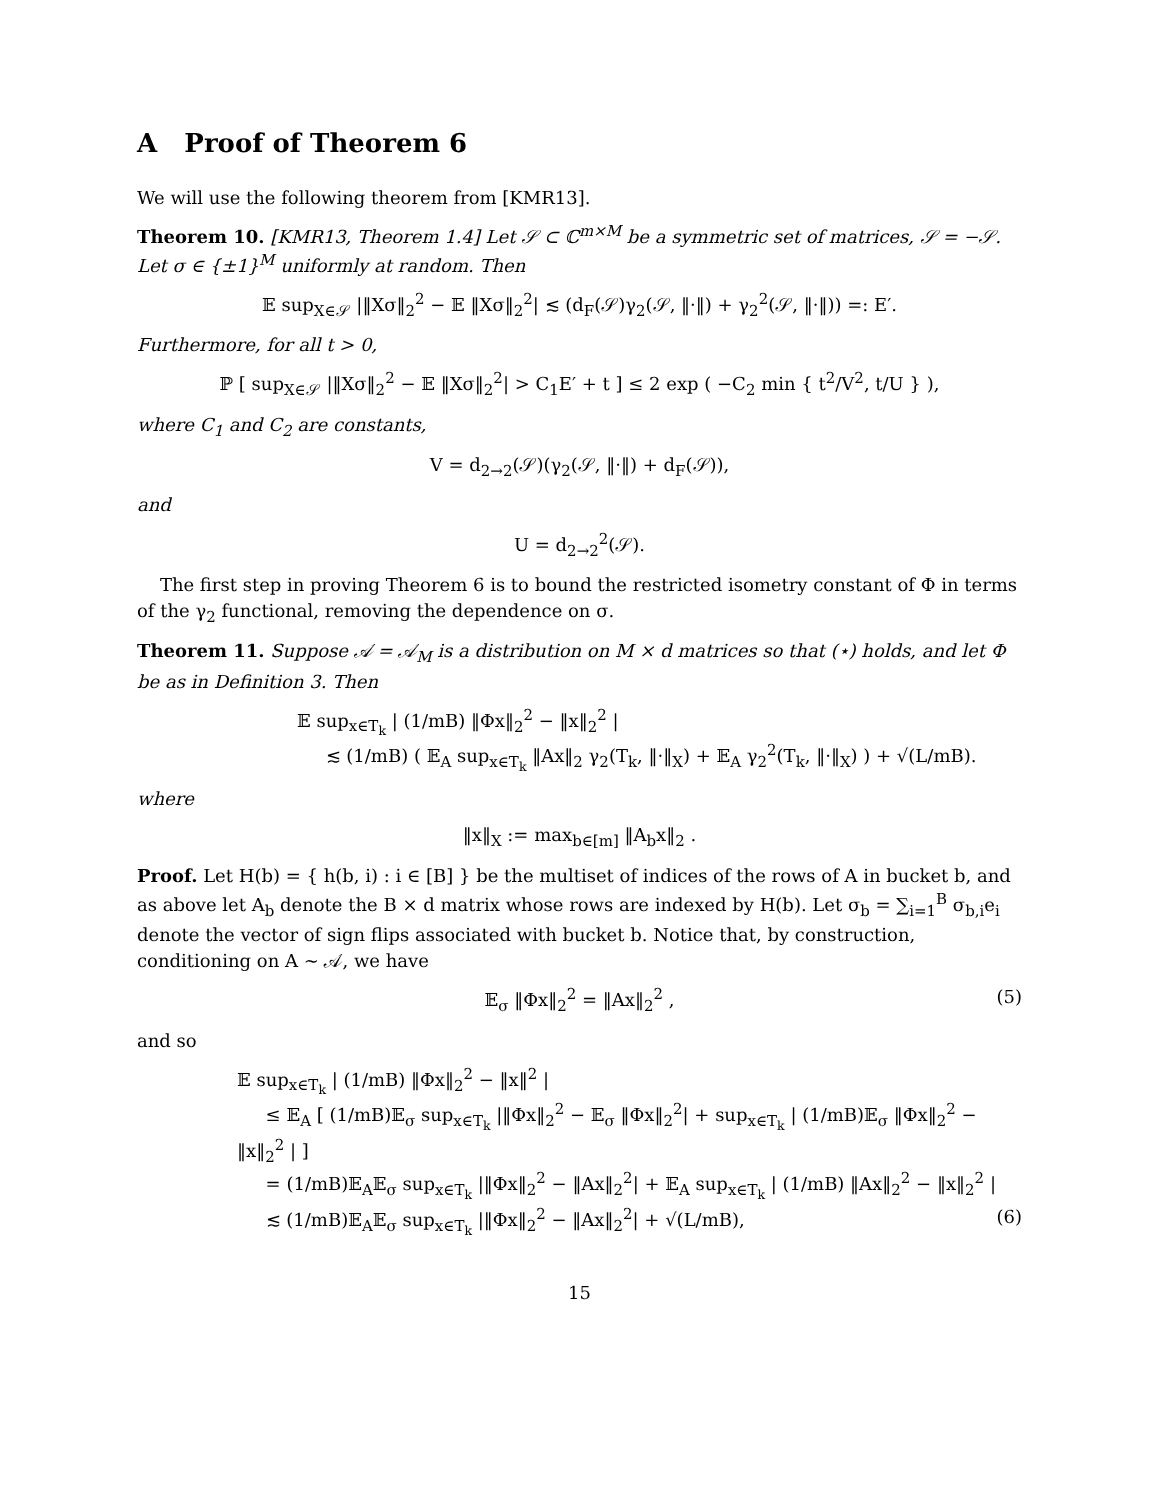A Proof of Theorem 6
We will use the following theorem from [KMR13].
Theorem 10. [KMR13, Theorem 1.4] Let 𝒮 ⊂ ℂ<sup>m×M</sup> be a symmetric set of matrices, 𝒮 = −𝒮. Let σ ∈ {±1}<sup>M</sup> uniformly at random. Then
𝔼 sup<sub>X∈𝒮</sub> |‖Xσ‖<sub>2</sub><sup>2</sup> − 𝔼 ‖Xσ‖<sub>2</sub><sup>2</sup>| ≲ (d<sub>F</sub>(𝒮)γ<sub>2</sub>(𝒮, ‖·‖) + γ<sub>2</sub><sup>2</sup>(𝒮, ‖·‖)) =: E′.
Furthermore, for all t > 0,
ℙ [ sup<sub>X∈𝒮</sub> |‖Xσ‖<sub>2</sub><sup>2</sup> − 𝔼 ‖Xσ‖<sub>2</sub><sup>2</sup>| > C<sub>1</sub>E′ + t ] ≤ 2 exp ( −C<sub>2</sub> min { t<sup>2</sup>/V<sup>2</sup>, t/U } ),
where C<sub>1</sub> and C<sub>2</sub> are constants,
V = d<sub>2→2</sub>(𝒮)(γ<sub>2</sub>(𝒮, ‖·‖) + d<sub>F</sub>(𝒮)),
and
U = d<sub>2→2</sub><sup>2</sup>(𝒮).
The first step in proving Theorem 6 is to bound the restricted isometry constant of Φ in terms of the γ<sub>2</sub> functional, removing the dependence on σ.
Theorem 11. Suppose 𝒜 = 𝒜<sub>M</sub> is a distribution on M × d matrices so that (⋆) holds, and let Φ be as in Definition 3. Then
𝔼 sup<sub>x∈T<sub>k</sub></sub> | (1/mB) ‖Φx‖<sub>2</sub><sup>2</sup> − ‖x‖<sub>2</sub><sup>2</sup> |
≲ (1/mB) ( 𝔼<sub>A</sub> sup<sub>x∈T<sub>k</sub></sub> ‖Ax‖<sub>2</sub> γ<sub>2</sub>(T<sub>k</sub>, ‖·‖<sub>X</sub>) + 𝔼<sub>A</sub> γ<sub>2</sub><sup>2</sup>(T<sub>k</sub>, ‖·‖<sub>X</sub>) ) + √(L/mB).
where
‖x‖<sub>X</sub> := max<sub>b∈[m]</sub> ‖A<sub>b</sub>x‖<sub>2</sub> .
Proof. Let H(b) = { h(b, i) : i ∈ [B] } be the multiset of indices of the rows of A in bucket b, and as above let A<sub>b</sub> denote the B × d matrix whose rows are indexed by H(b). Let σ<sub>b</sub> = ∑<sub>i=1</sub><sup>B</sup> σ<sub>b,i</sub>e<sub>i</sub> denote the vector of sign flips associated with bucket b. Notice that, by construction, conditioning on A ∼ 𝒜, we have
𝔼<sub>σ</sub> ‖Φx‖<sub>2</sub><sup>2</sup> = ‖Ax‖<sub>2</sub><sup>2</sup> , (5)
and so
𝔼 sup<sub>x∈T<sub>k</sub></sub> | (1/mB) ‖Φx‖<sub>2</sub><sup>2</sup> − ‖x‖<sup>2</sup> |
≤ 𝔼<sub>A</sub> [ (1/mB)𝔼<sub>σ</sub> sup<sub>x∈T<sub>k</sub></sub> |‖Φx‖<sub>2</sub><sup>2</sup> − 𝔼<sub>σ</sub> ‖Φx‖<sub>2</sub><sup>2</sup>| + sup<sub>x∈T<sub>k</sub></sub> | (1/mB)𝔼<sub>σ</sub> ‖Φx‖<sub>2</sub><sup>2</sup> − ‖x‖<sub>2</sub><sup>2</sup> | ]
= (1/mB)𝔼<sub>A</sub>𝔼<sub>σ</sub> sup<sub>x∈T<sub>k</sub></sub> |‖Φx‖<sub>2</sub><sup>2</sup> − ‖Ax‖<sub>2</sub><sup>2</sup>| + 𝔼<sub>A</sub> sup<sub>x∈T<sub>k</sub></sub> | (1/mB) ‖Ax‖<sub>2</sub><sup>2</sup> − ‖x‖<sub>2</sub><sup>2</sup> |
≲ (1/mB)𝔼<sub>A</sub>𝔼<sub>σ</sub> sup<sub>x∈T<sub>k</sub></sub> |‖Φx‖<sub>2</sub><sup>2</sup> − ‖Ax‖<sub>2</sub><sup>2</sup>| + √(L/mB), (6)
15